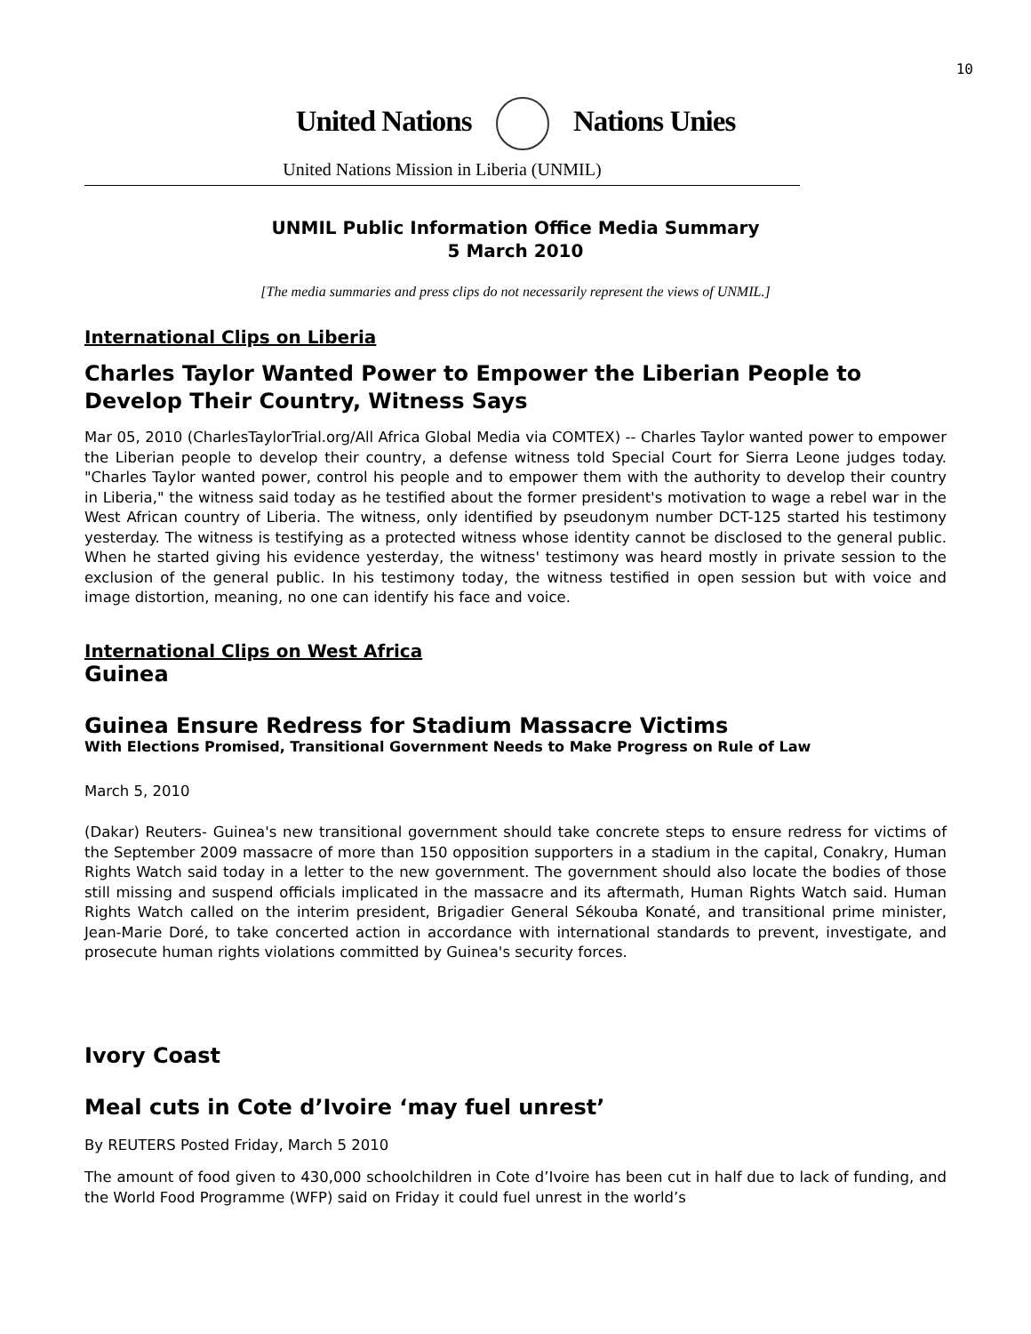10
United Nations Nations Unies
United Nations Mission in Liberia (UNMIL)
UNMIL Public Information Office Media Summary
5 March 2010
[The media summaries and press clips do not necessarily represent the views of UNMIL.]
International Clips on Liberia
Charles Taylor Wanted Power to Empower the Liberian People to Develop Their Country, Witness Says
Mar 05, 2010 (CharlesTaylorTrial.org/All Africa Global Media via COMTEX) -- Charles Taylor wanted power to empower the Liberian people to develop their country, a defense witness told Special Court for Sierra Leone judges today. "Charles Taylor wanted power, control his people and to empower them with the authority to develop their country in Liberia," the witness said today as he testified about the former president's motivation to wage a rebel war in the West African country of Liberia. The witness, only identified by pseudonym number DCT-125 started his testimony yesterday. The witness is testifying as a protected witness whose identity cannot be disclosed to the general public. When he started giving his evidence yesterday, the witness' testimony was heard mostly in private session to the exclusion of the general public. In his testimony today, the witness testified in open session but with voice and image distortion, meaning, no one can identify his face and voice.
International Clips on West Africa
Guinea
Guinea Ensure Redress for Stadium Massacre Victims
With Elections Promised, Transitional Government Needs to Make Progress on Rule of Law
March 5, 2010
(Dakar) Reuters- Guinea's new transitional government should take concrete steps to ensure redress for victims of the September 2009 massacre of more than 150 opposition supporters in a stadium in the capital, Conakry, Human Rights Watch said today in a letter to the new government. The government should also locate the bodies of those still missing and suspend officials implicated in the massacre and its aftermath, Human Rights Watch said. Human Rights Watch called on the interim president, Brigadier General Sékouba Konaté, and transitional prime minister, Jean-Marie Doré, to take concerted action in accordance with international standards to prevent, investigate, and prosecute human rights violations committed by Guinea's security forces.
Ivory Coast
Meal cuts in Cote d’Ivoire ‘may fuel unrest’
By REUTERS Posted Friday, March 5 2010
The amount of food given to 430,000 schoolchildren in Cote d’Ivoire has been cut in half due to lack of funding, and the World Food Programme (WFP) said on Friday it could fuel unrest in the world’s